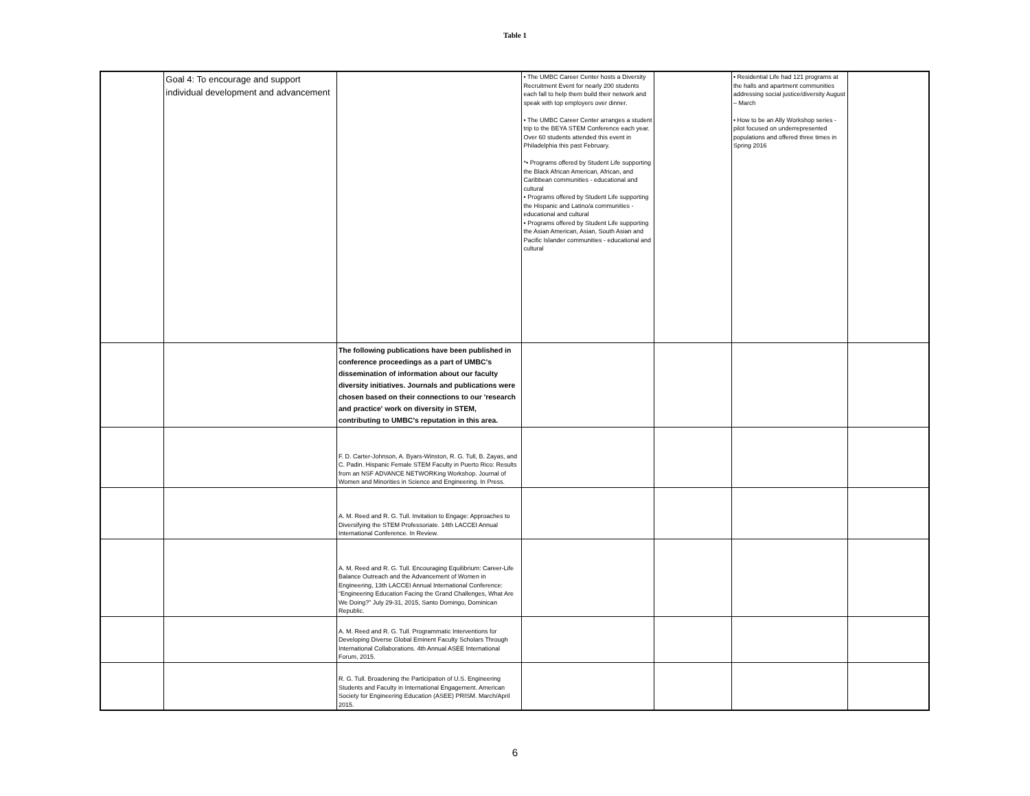Table 1
| | Goal 4: To encourage and support individual development and advancement | | • The UMBC Career Center hosts a Diversity Recruitment Event for nearly 200 students each fall to help them build their network and speak with top employers over dinner. • The UMBC Career Center arranges a student trip to the BEYA STEM Conference each year. Over 60 students attended this event in Philadelphia this past February. *• Programs offered by Student Life supporting the Black African American, African, and Caribbean communities - educational and cultural • Programs offered by Student Life supporting the Hispanic and Latino/a communities - educational and cultural • Programs offered by Student Life supporting the Asian American, Asian, South Asian and Pacific Islander communities - educational and cultural | | • Residential Life had 121 programs at the halls and apartment communities addressing social justice/diversity August – March • How to be an Ally Workshop series - pilot focused on underrepresented populations and offered three times in Spring 2016 | |
| | | The following publications have been published in conference proceedings as a part of UMBC's dissemination of information about our faculty diversity initiatives. Journals and publications were chosen based on their connections to our 'research and practice' work on diversity in STEM, contributing to UMBC's reputation in this area. | | | | |
| | | F. D. Carter-Johnson, A. Byars-Winston, R. G. Tull, B. Zayas, and C. Padin. Hispanic Female STEM Faculty in Puerto Rico: Results from an NSF ADVANCE NETWORKing Workshop. Journal of Women and Minorities in Science and Engineering. In Press. | | | | |
| | | A. M. Reed and R. G. Tull. Invitation to Engage: Approaches to Diversifying the STEM Professoriate. 14th LACCEI Annual International Conference. In Review. | | | | |
| | | A. M. Reed and R. G. Tull. Encouraging Equilibrium: Career-Life Balance Outreach and the Advancement of Women in Engineering, 13th LACCEI Annual International Conference: “Engineering Education Facing the Grand Challenges, What Are We Doing?” July 29-31, 2015, Santo Domingo, Dominican Republic. | | | | |
| | | A. M. Reed and R. G. Tull. Programmatic Interventions for Developing Diverse Global Eminent Faculty Scholars Through International Collaborations. 4th Annual ASEE International Forum, 2015. | | | | |
| | | R. G. Tull. Broadening the Participation of U.S. Engineering Students and Faculty in International Engagement. American Society for Engineering Education (ASEE) PRISM. March/April 2015. | | | | |
6